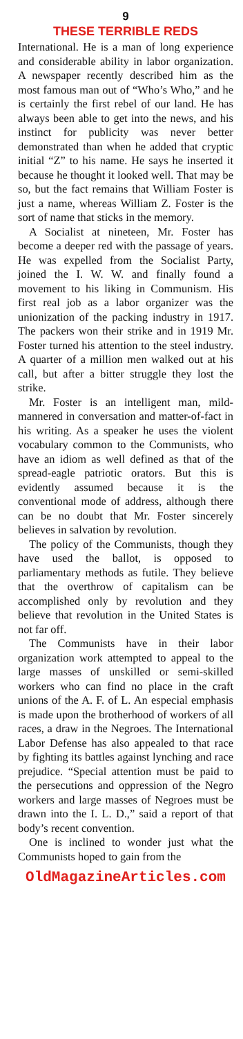9
THESE TERRIBLE REDS
International. He is a man of long experience and considerable ability in labor organization. A newspaper recently described him as the most famous man out of “Who’s Who,” and he is certainly the first rebel of our land. He has always been able to get into the news, and his instinct for publicity was never better demonstrated than when he added that cryptic initial “Z” to his name. He says he inserted it because he thought it looked well. That may be so, but the fact remains that William Foster is just a name, whereas William Z. Foster is the sort of name that sticks in the memory.
A Socialist at nineteen, Mr. Foster has become a deeper red with the passage of years. He was expelled from the Socialist Party, joined the I. W. W. and finally found a movement to his liking in Communism. His first real job as a labor organizer was the unionization of the packing industry in 1917. The packers won their strike and in 1919 Mr. Foster turned his attention to the steel industry. A quarter of a million men walked out at his call, but after a bitter struggle they lost the strike.
Mr. Foster is an intelligent man, mild-mannered in conversation and matter-of-fact in his writing. As a speaker he uses the violent vocabulary common to the Communists, who have an idiom as well defined as that of the spread-eagle patriotic orators. But this is evidently assumed because it is the conventional mode of address, although there can be no doubt that Mr. Foster sincerely believes in salvation by revolution.
The policy of the Communists, though they have used the ballot, is opposed to parliamentary methods as futile. They believe that the overthrow of capitalism can be accomplished only by revolution and they believe that revolution in the United States is not far off.
The Communists have in their labor organization work attempted to appeal to the large masses of unskilled or semi-skilled workers who can find no place in the craft unions of the A. F. of L. An especial emphasis is made upon the brotherhood of workers of all races, a draw in the Negroes. The International Labor Defense has also appealed to that race by fighting its battles against lynching and race prejudice. “Special attention must be paid to the persecutions and oppression of the Negro workers and large masses of Negroes must be drawn into the I. L. D.,” said a report of that body’s recent convention.
One is inclined to wonder just what the Communists hoped to gain from the
OldMagazineArticles.com